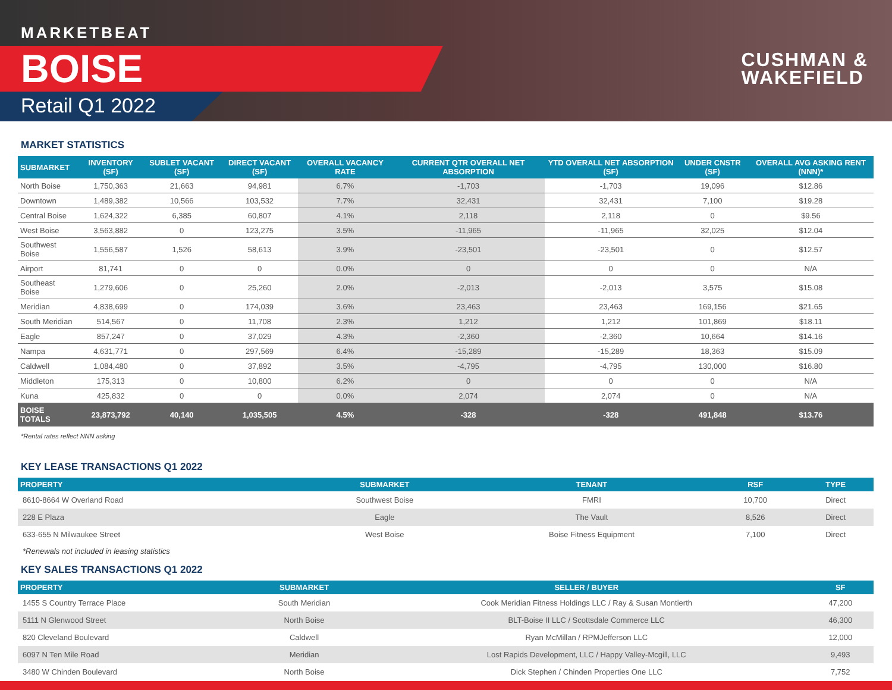MARKETBEAT
BOISE
Retail Q1 2022
CUSHMAN &
WAKEFIELD
MARKET STATISTICS
| SUBMARKET | INVENTORY (SF) | SUBLET VACANT (SF) | DIRECT VACANT (SF) | OVERALL VACANCY RATE | CURRENT QTR OVERALL NET ABSORPTION | YTD OVERALL NET ABSORPTION (SF) | UNDER CNSTR (SF) | OVERALL AVG ASKING RENT (NNN)* |
| --- | --- | --- | --- | --- | --- | --- | --- | --- |
| North Boise | 1,750,363 | 21,663 | 94,981 | 6.7% | -1,703 | -1,703 | 19,096 | $12.86 |
| Downtown | 1,489,382 | 10,566 | 103,532 | 7.7% | 32,431 | 32,431 | 7,100 | $19.28 |
| Central Boise | 1,624,322 | 6,385 | 60,807 | 4.1% | 2,118 | 2,118 | 0 | $9.56 |
| West Boise | 3,563,882 | 0 | 123,275 | 3.5% | -11,965 | -11,965 | 32,025 | $12.04 |
| Southwest Boise | 1,556,587 | 1,526 | 58,613 | 3.9% | -23,501 | -23,501 | 0 | $12.57 |
| Airport | 81,741 | 0 | 0 | 0.0% | 0 | 0 | 0 | N/A |
| Southeast Boise | 1,279,606 | 0 | 25,260 | 2.0% | -2,013 | -2,013 | 3,575 | $15.08 |
| Meridian | 4,838,699 | 0 | 174,039 | 3.6% | 23,463 | 23,463 | 169,156 | $21.65 |
| South Meridian | 514,567 | 0 | 11,708 | 2.3% | 1,212 | 1,212 | 101,869 | $18.11 |
| Eagle | 857,247 | 0 | 37,029 | 4.3% | -2,360 | -2,360 | 10,664 | $14.16 |
| Nampa | 4,631,771 | 0 | 297,569 | 6.4% | -15,289 | -15,289 | 18,363 | $15.09 |
| Caldwell | 1,084,480 | 0 | 37,892 | 3.5% | -4,795 | -4,795 | 130,000 | $16.80 |
| Middleton | 175,313 | 0 | 10,800 | 6.2% | 0 | 0 | 0 | N/A |
| Kuna | 425,832 | 0 | 0 | 0.0% | 2,074 | 2,074 | 0 | N/A |
| BOISE TOTALS | 23,873,792 | 40,140 | 1,035,505 | 4.5% | -328 | -328 | 491,848 | $13.76 |
*Rental rates reflect NNN asking
KEY LEASE TRANSACTIONS Q1 2022
| PROPERTY | SUBMARKET | TENANT | RSF | TYPE |
| --- | --- | --- | --- | --- |
| 8610-8664 W Overland Road | Southwest Boise | FMRI | 10,700 | Direct |
| 228 E Plaza | Eagle | The Vault | 8,526 | Direct |
| 633-655 N Milwaukee Street | West Boise | Boise Fitness Equipment | 7,100 | Direct |
*Renewals not included in leasing statistics
KEY SALES TRANSACTIONS Q1 2022
| PROPERTY | SUBMARKET | SELLER / BUYER | SF |
| --- | --- | --- | --- |
| 1455 S Country Terrace Place | South Meridian | Cook Meridian Fitness Holdings LLC / Ray & Susan Montierth | 47,200 |
| 5111 N Glenwood Street | North Boise | BLT-Boise II LLC / Scottsdale Commerce LLC | 46,300 |
| 820 Cleveland Boulevard | Caldwell | Ryan McMillan / RPMJefferson LLC | 12,000 |
| 6097 N Ten Mile Road | Meridian | Lost Rapids Development, LLC / Happy Valley-Mcgill, LLC | 9,493 |
| 3480 W Chinden Boulevard | North Boise | Dick Stephen / Chinden Properties One LLC | 7,752 |